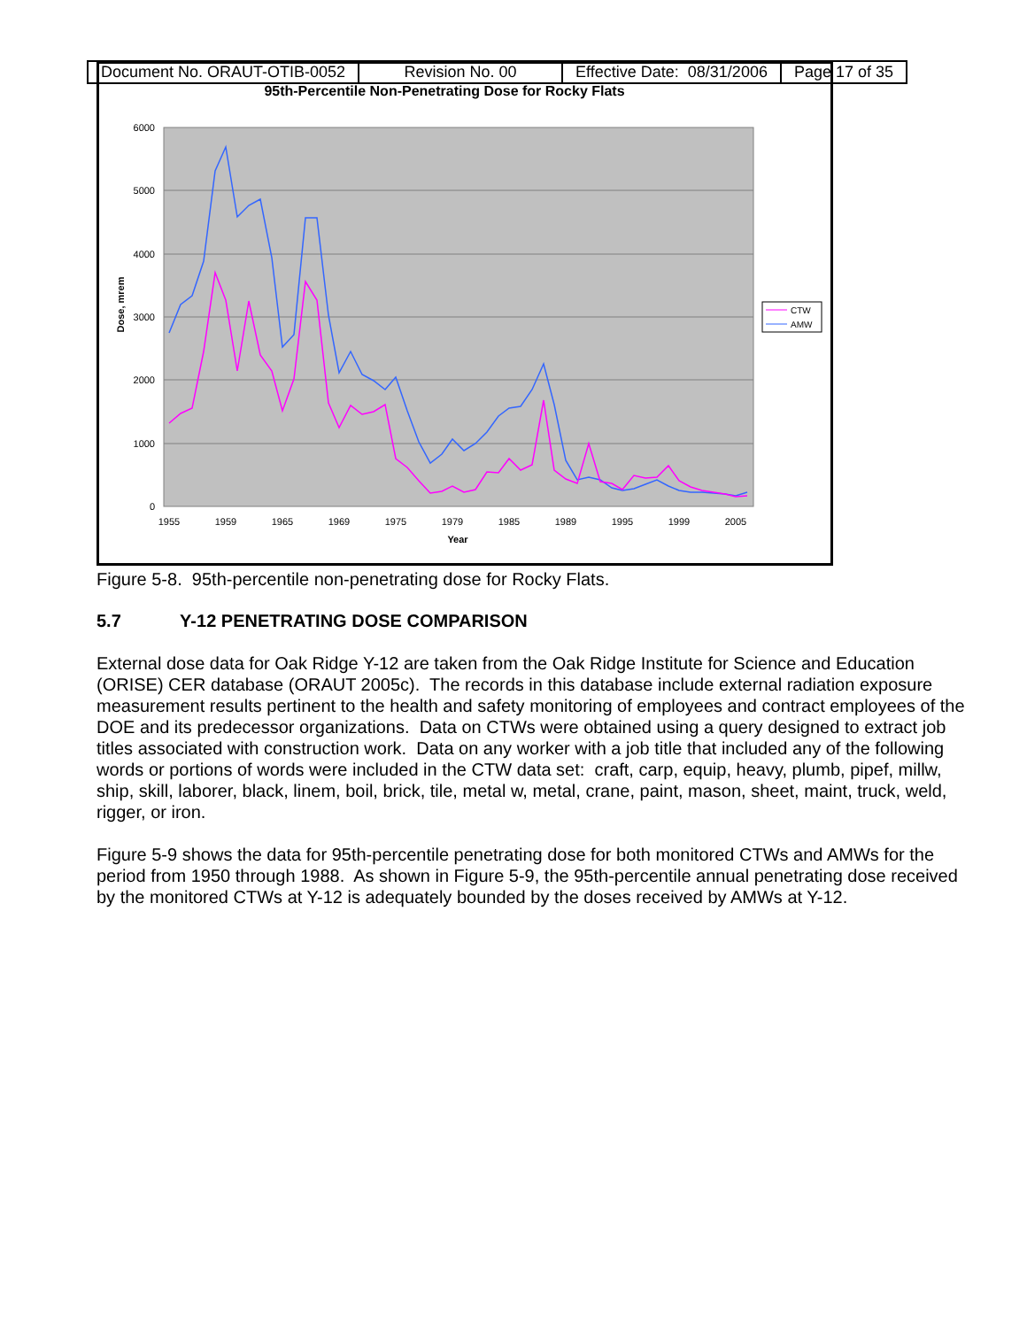| Document No. ORAUT-OTIB-0052 | Revision No. 00 | Effective Date: 08/31/2006 | Page 17 of 35 |
95th-Percentile Non-Penetrating Dose for Rocky Flats
0
1000
2000
3000
4000
5000
6000
1955
1959
1965
1969
1975
1979
1985
1989
1995
1999
2005
Year
Dose, mrem
CTW
AMW
Figure 5-8. 95th-percentile non-penetrating dose for Rocky Flats.
5.7 Y-12 PENETRATING DOSE COMPARISON
External dose data for Oak Ridge Y-12 are taken from the Oak Ridge Institute for Science and Education (ORISE) CER database (ORAUT 2005c). The records in this database include external radiation exposure measurement results pertinent to the health and safety monitoring of employees and contract employees of the DOE and its predecessor organizations. Data on CTWs were obtained using a query designed to extract job titles associated with construction work. Data on any worker with a job title that included any of the following words or portions of words were included in the CTW data set: craft, carp, equip, heavy, plumb, pipef, millw, ship, skill, laborer, black, linem, boil, brick, tile, metal w, metal, crane, paint, mason, sheet, maint, truck, weld, rigger, or iron.
Figure 5-9 shows the data for 95th-percentile penetrating dose for both monitored CTWs and AMWs for the period from 1950 through 1988. As shown in Figure 5-9, the 95th-percentile annual penetrating dose received by the monitored CTWs at Y-12 is adequately bounded by the doses received by AMWs at Y-12.